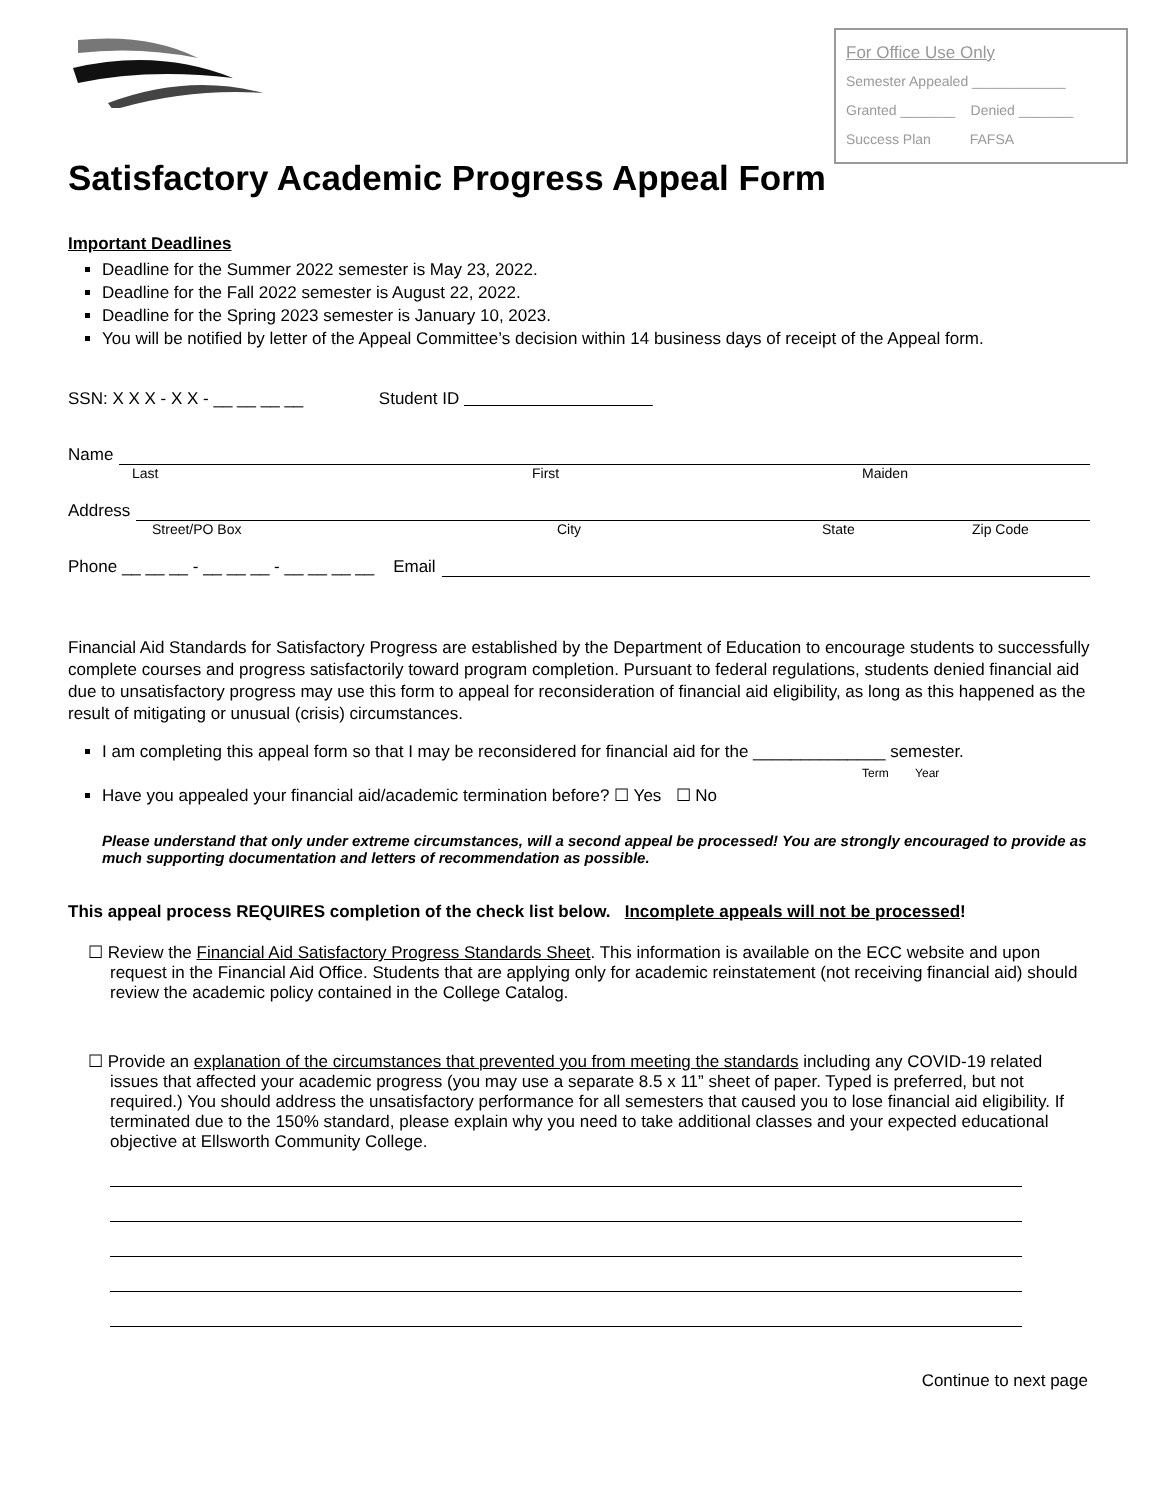For Office Use Only
Semester Appealed ____________
Granted _______ Denied _______
Success Plan FAFSA
Satisfactory Academic Progress Appeal Form
Important Deadlines
Deadline for the Summer 2022 semester is May 23, 2022.
Deadline for the Fall 2022 semester is August 22, 2022.
Deadline for the Spring 2023 semester is January 10, 2023.
You will be notified by letter of the Appeal Committee’s decision within 14 business days of receipt of the Appeal form.
SSN: X X X - X X - __ __ __ __ Student ID
Name
Last First Maiden
Address
Street/PO Box City State Zip Code
Phone __ __ __ - __ __ __ - __ __ __ __ Email
Financial Aid Standards for Satisfactory Progress are established by the Department of Education to encourage students to successfully complete courses and progress satisfactorily toward program completion. Pursuant to federal regulations, students denied financial aid due to unsatisfactory progress may use this form to appeal for reconsideration of financial aid eligibility, as long as this happened as the result of mitigating or unusual (crisis) circumstances.
I am completing this appeal form so that I may be reconsidered for financial aid for the ______________ semester.
Term Year
Have you appealed your financial aid/academic termination before? ☐ Yes ☐ No
Please understand that only under extreme circumstances, will a second appeal be processed! You are strongly encouraged to provide as much supporting documentation and letters of recommendation as possible.
This appeal process REQUIRES completion of the check list below. Incomplete appeals will not be processed!
☐ Review the Financial Aid Satisfactory Progress Standards Sheet. This information is available on the ECC website and upon request in the Financial Aid Office. Students that are applying only for academic reinstatement (not receiving financial aid) should review the academic policy contained in the College Catalog.
☐ Provide an explanation of the circumstances that prevented you from meeting the standards including any COVID-19 related issues that affected your academic progress (you may use a separate 8.5 x 11” sheet of paper. Typed is preferred, but not required.) You should address the unsatisfactory performance for all semesters that caused you to lose financial aid eligibility. If terminated due to the 150% standard, please explain why you need to take additional classes and your expected educational objective at Ellsworth Community College.
Continue to next page